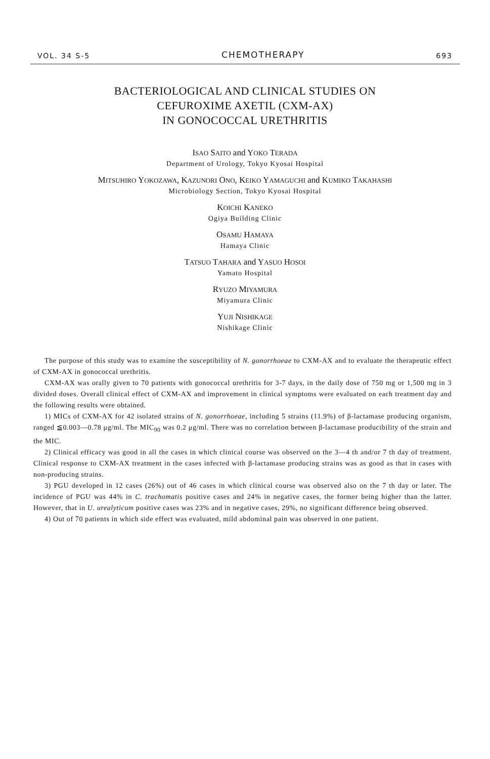VOL. 34 S-5 CHEMOTHERAPY 693
BACTERIOLOGICAL AND CLINICAL STUDIES ON
CEFUROXIME AXETIL (CXM-AX)
IN GONOCOCCAL URETHRITIS
ISAO SAITO and YOKO TERADA
Department of Urology, Tokyo Kyosai Hospital
MITSUHIRO YOKOZAWA, KAZUNORI ONO, KEIKO YAMAGUCHI and KUMIKO TAKAHASHI
Microbiology Section, Tokyo Kyosai Hospital
KOICHI KANEKO
Ogiya Building Clinic
OSAMU HAMAYA
Hamaya Clinic
TATSUO TAHARA and YASUO HOSOI
Yamato Hospital
RYUZO MIYAMURA
Miyamura Clinic
YUJI NISHIKAGE
Nishikage Clinic
The purpose of this study was to examine the susceptibility of N. gonorrhoeae to CXM-AX and to evaluate the therapeutic effect of CXM-AX in gonococcal urethritis.
CXM-AX was orally given to 70 patients with gonococcal urethritis for 3-7 days, in the daily dose of 750 mg or 1,500 mg in 3 divided doses. Overall clinical effect of CXM-AX and improvement in clinical symptoms were evaluated on each treatment day and the following results were obtained.
1) MICs of CXM-AX for 42 isolated strains of N. gonorrhoeae, including 5 strains (11.9%) of β-lactamase producing organism, ranged ≦0.003—0.78 μg/ml. The MIC<sub>90</sub> was 0.2 μg/ml. There was no correlation between β-lactamase producibility of the strain and the MIC.
2) Clinical efficacy was good in all the cases in which clinical course was observed on the 3—4 th and/or 7 th day of treatment. Clinical response to CXM-AX treatment in the cases infected with β-lactamase producing strains was as good as that in cases with non-producing strains.
3) PGU developed in 12 cases (26%) out of 46 cases in which clinical course was observed also on the 7 th day or later. The incidence of PGU was 44% in C. trachomatis positive cases and 24% in negative cases, the former being higher than the latter. However, that in U. urealyticum positive cases was 23% and in negative cases, 29%, no significant difference being observed.
4) Out of 70 patients in which side effect was evaluated, mild abdominal pain was observed in one patient.